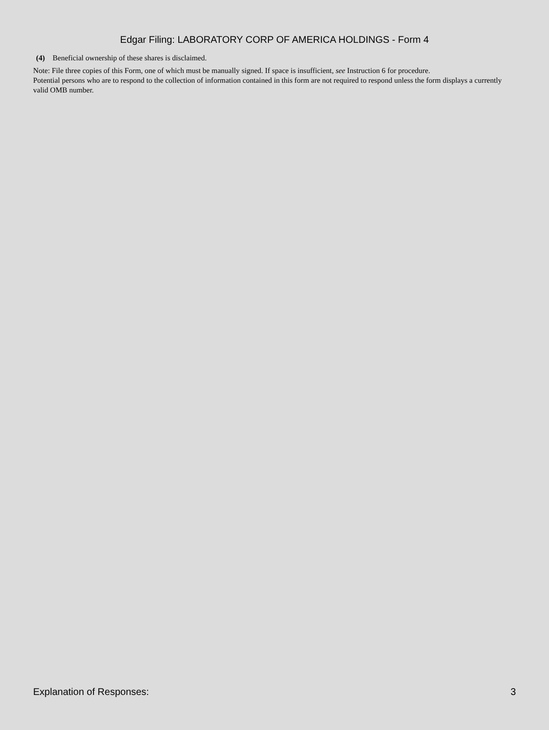Edgar Filing: LABORATORY CORP OF AMERICA HOLDINGS - Form 4
(4) Beneficial ownership of these shares is disclaimed.
Note: File three copies of this Form, one of which must be manually signed. If space is insufficient, see Instruction 6 for procedure.
Potential persons who are to respond to the collection of information contained in this form are not required to respond unless the form displays a currently valid OMB number.
Explanation of Responses: 3